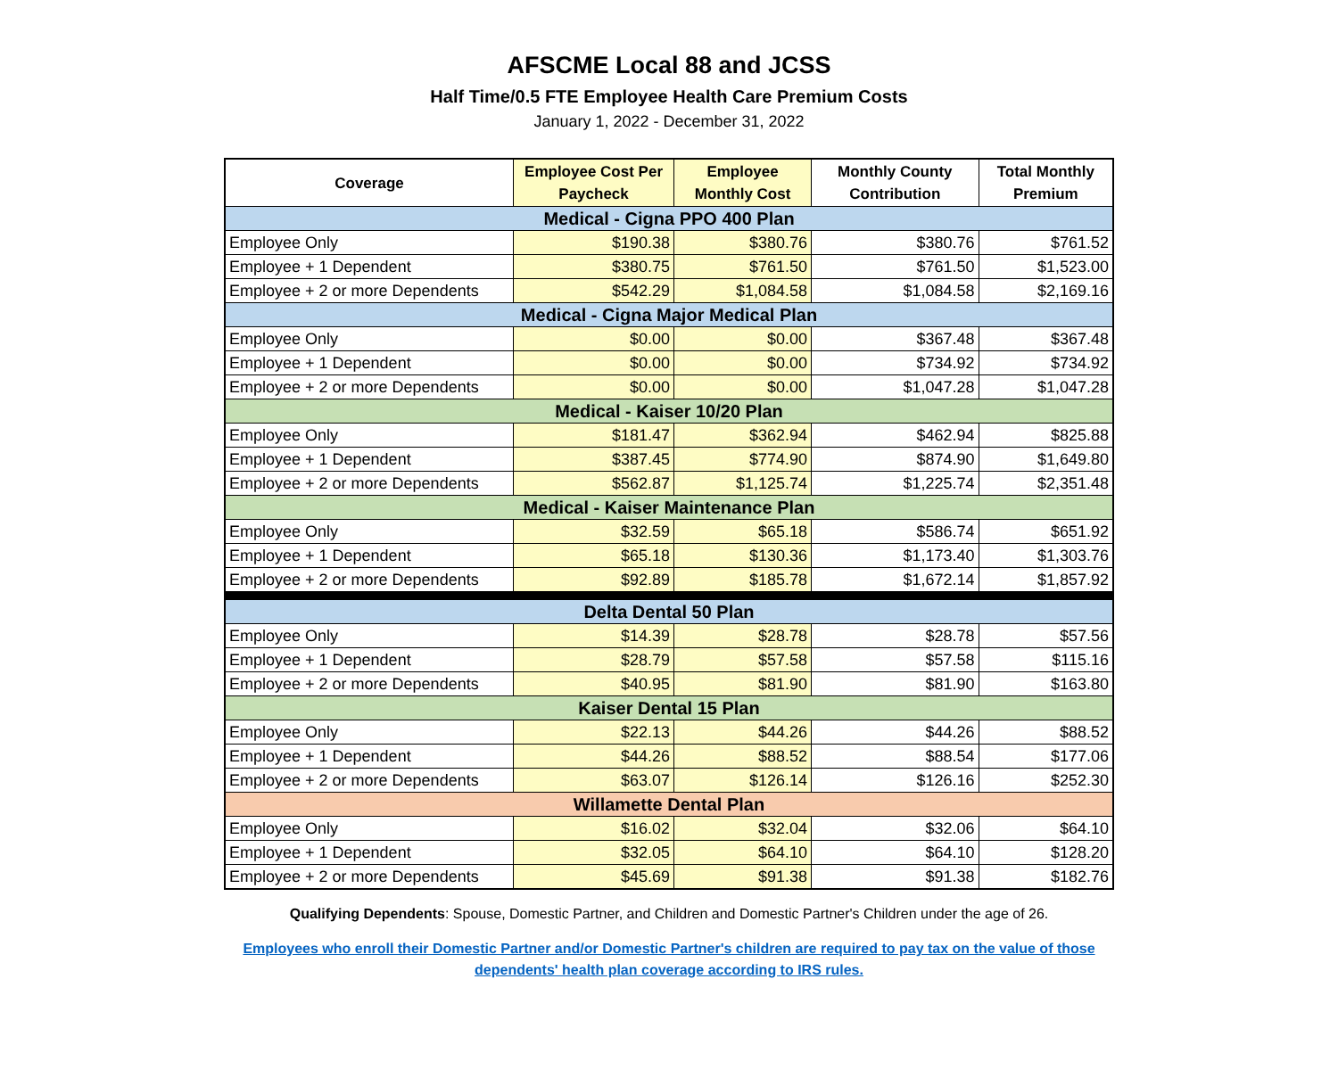AFSCME Local 88 and JCSS
Half Time/0.5 FTE Employee Health Care Premium Costs
January 1, 2022 - December 31, 2022
| Coverage | Employee Cost Per Paycheck | Employee Monthly Cost | Monthly County Contribution | Total Monthly Premium |
| --- | --- | --- | --- | --- |
| Medical - Cigna PPO 400 Plan | | | | |
| Employee Only | $190.38 | $380.76 | $380.76 | $761.52 |
| Employee + 1 Dependent | $380.75 | $761.50 | $761.50 | $1,523.00 |
| Employee + 2 or more Dependents | $542.29 | $1,084.58 | $1,084.58 | $2,169.16 |
| Medical - Cigna Major Medical Plan | | | | |
| Employee Only | $0.00 | $0.00 | $367.48 | $367.48 |
| Employee + 1 Dependent | $0.00 | $0.00 | $734.92 | $734.92 |
| Employee + 2 or more Dependents | $0.00 | $0.00 | $1,047.28 | $1,047.28 |
| Medical - Kaiser 10/20 Plan | | | | |
| Employee Only | $181.47 | $362.94 | $462.94 | $825.88 |
| Employee + 1 Dependent | $387.45 | $774.90 | $874.90 | $1,649.80 |
| Employee + 2 or more Dependents | $562.87 | $1,125.74 | $1,225.74 | $2,351.48 |
| Medical - Kaiser Maintenance Plan | | | | |
| Employee Only | $32.59 | $65.18 | $586.74 | $651.92 |
| Employee + 1 Dependent | $65.18 | $130.36 | $1,173.40 | $1,303.76 |
| Employee + 2 or more Dependents | $92.89 | $185.78 | $1,672.14 | $1,857.92 |
| Delta Dental 50 Plan | | | | |
| Employee Only | $14.39 | $28.78 | $28.78 | $57.56 |
| Employee + 1 Dependent | $28.79 | $57.58 | $57.58 | $115.16 |
| Employee + 2 or more Dependents | $40.95 | $81.90 | $81.90 | $163.80 |
| Kaiser Dental 15 Plan | | | | |
| Employee Only | $22.13 | $44.26 | $44.26 | $88.52 |
| Employee + 1 Dependent | $44.26 | $88.52 | $88.54 | $177.06 |
| Employee + 2 or more Dependents | $63.07 | $126.14 | $126.16 | $252.30 |
| Willamette Dental Plan | | | | |
| Employee Only | $16.02 | $32.04 | $32.06 | $64.10 |
| Employee + 1 Dependent | $32.05 | $64.10 | $64.10 | $128.20 |
| Employee + 2 or more Dependents | $45.69 | $91.38 | $91.38 | $182.76 |
Qualifying Dependents: Spouse, Domestic Partner, and Children and Domestic Partner's Children under the age of 26.
Employees who enroll their Domestic Partner and/or Domestic Partner's children are required to pay tax on the value of those
dependents' health plan coverage according to IRS rules.